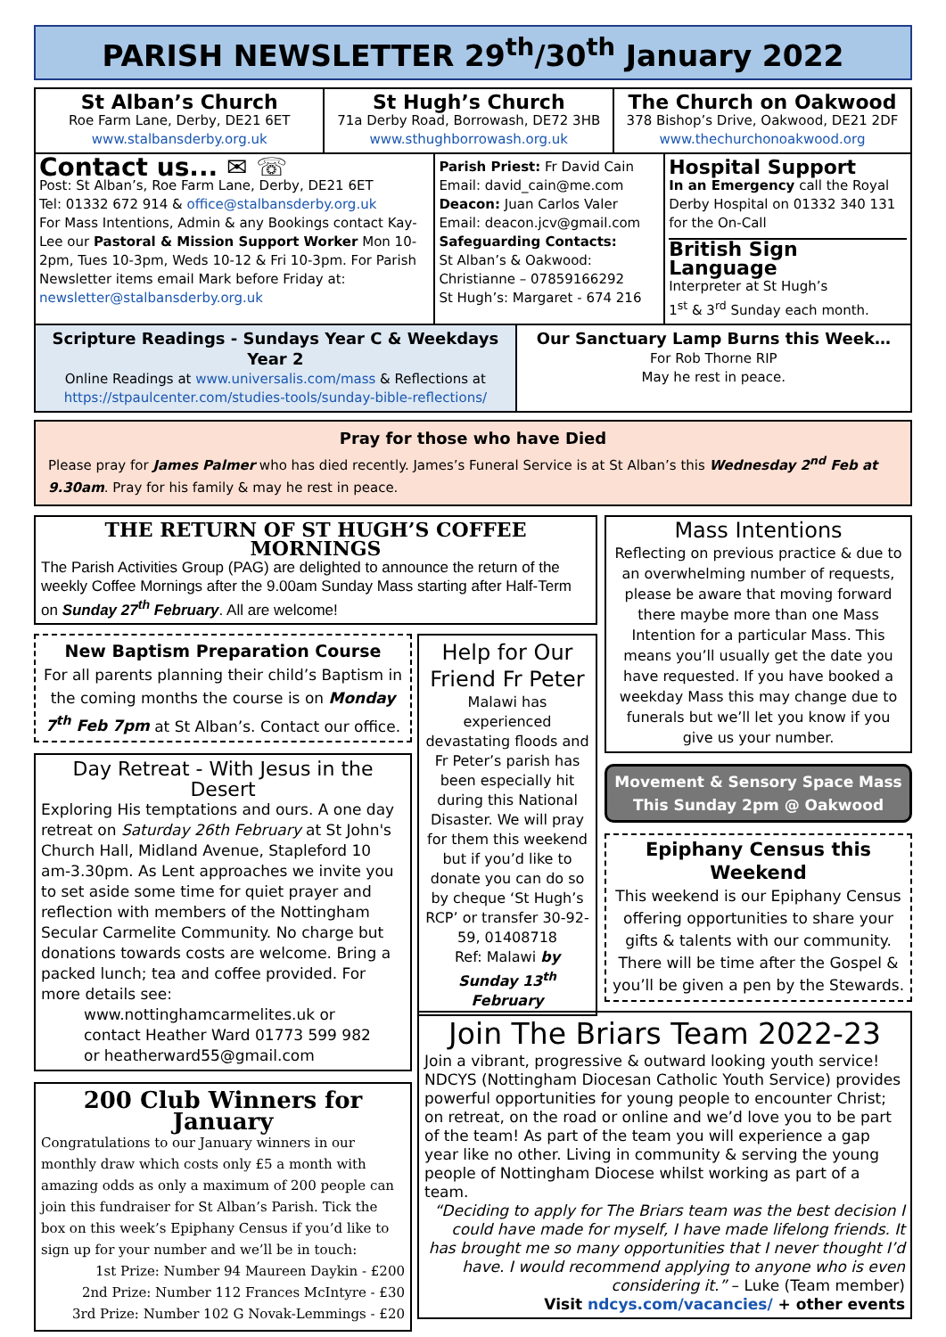PARISH NEWSLETTER 29<sup>th</sup>/30<sup>th</sup> January 2022
St Alban’s Church
Roe Farm Lane, Derby, DE21 6ET
www.stalbansderby.org.uk
St Hugh’s Church
71a Derby Road, Borrowash, DE72 3HB
www.sthughborrowash.org.uk
The Church on Oakwood
378 Bishop’s Drive, Oakwood, DE21 2DF
www.thechurchonoakwood.org
Contact us... ✉ ☏
Post: St Alban’s, Roe Farm Lane, Derby, DE21 6ET
Tel: 01332 672 914 & office@stalbansderby.org.uk
For Mass Intentions, Admin & any Bookings contact Kay-Lee our Pastoral & Mission Support Worker Mon 10-2pm, Tues 10-3pm, Weds 10-12 & Fri 10-3pm. For Parish Newsletter items email Mark before Friday at: newsletter@stalbansderby.org.uk
Parish Priest: Fr David Cain
Email: david_cain@me.com
Deacon: Juan Carlos Valer
Email: deacon.jcv@gmail.com
Safeguarding Contacts:
St Alban’s & Oakwood:
Christianne – 07859166292
St Hugh’s: Margaret - 674 216
Hospital Support
In an Emergency call the Royal Derby Hospital on 01332 340 131 for the On-Call
British Sign Language
Interpreter at St Hugh’s
1<sup>st</sup> & 3<sup>rd</sup> Sunday each month.
Scripture Readings - Sundays Year C & Weekdays Year 2
Online Readings at www.universalis.com/mass & Reflections at https://stpaulcenter.com/studies-tools/sunday-bible-reflections/
Our Sanctuary Lamp Burns this Week…
For Rob Thorne RIP
May he rest in peace.
Pray for those who have Died
Please pray for James Palmer who has died recently. James’s Funeral Service is at St Alban’s this Wednesday 2<sup>nd</sup> Feb at 9.30am. Pray for his family & may he rest in peace.
THE RETURN OF ST HUGH’S COFFEE MORNINGS
The Parish Activities Group (PAG) are delighted to announce the return of the weekly Coffee Mornings after the 9.00am Sunday Mass starting after Half-Term on Sunday 27<sup>th</sup> February. All are welcome!
New Baptism Preparation Course
For all parents planning their child’s Baptism in the coming months the course is on Monday 7<sup>th</sup> Feb 7pm at St Alban’s. Contact our office.
Day Retreat - With Jesus in the Desert
Exploring His temptations and ours. A one day retreat on Saturday 26th February at St John's Church Hall, Midland Avenue, Stapleford 10 am-3.30pm. As Lent approaches we invite you to set aside some time for quiet prayer and reflection with members of the Nottingham Secular Carmelite Community. No charge but donations towards costs are welcome. Bring a packed lunch; tea and coffee provided. For more details see:
www.nottinghamcarmelites.uk or
contact Heather Ward 01773 599 982
or heatherward55@gmail.com
200 Club Winners for January
Congratulations to our January winners in our monthly draw which costs only £5 a month with amazing odds as only a maximum of 200 people can join this fundraiser for St Alban’s Parish. Tick the box on this week’s Epiphany Census if you’d like to sign up for your number and we’ll be in touch:
1st Prize: Number 94 Maureen Daykin - £200
2nd Prize: Number 112 Frances McIntyre - £30
3rd Prize: Number 102 G Novak-Lemmings - £20
Help for Our Friend Fr Peter
Malawi has experienced devastating floods and Fr Peter’s parish has been especially hit during this National Disaster. We will pray for them this weekend but if you’d like to donate you can do so by cheque ‘St Hugh’s RCP’ or transfer 30-92-59, 01408718
Ref: Malawi by Sunday 13<sup>th</sup> February
Mass Intentions
Reflecting on previous practice & due to an overwhelming number of requests, please be aware that moving forward there maybe more than one Mass Intention for a particular Mass. This means you’ll usually get the date you have requested. If you have booked a weekday Mass this may change due to funerals but we’ll let you know if you give us your number.
Movement & Sensory Space Mass
This Sunday 2pm @ Oakwood
Epiphany Census this Weekend
This weekend is our Epiphany Census offering opportunities to share your gifts & talents with our community. There will be time after the Gospel & you’ll be given a pen by the Stewards.
Join The Briars Team 2022-23
Join a vibrant, progressive & outward looking youth service! NDCYS (Nottingham Diocesan Catholic Youth Service) provides powerful opportunities for young people to encounter Christ; on retreat, on the road or online and we’d love you to be part of the team! As part of the team you will experience a gap year like no other. Living in community & serving the young people of Nottingham Diocese whilst working as part of a team.
“Deciding to apply for The Briars team was the best decision I could have made for myself, I have made lifelong friends. It has brought me so many opportunities that I never thought I’d have. I would recommend applying to anyone who is even considering it.” – Luke (Team member)
Visit ndcys.com/vacancies/ + other events